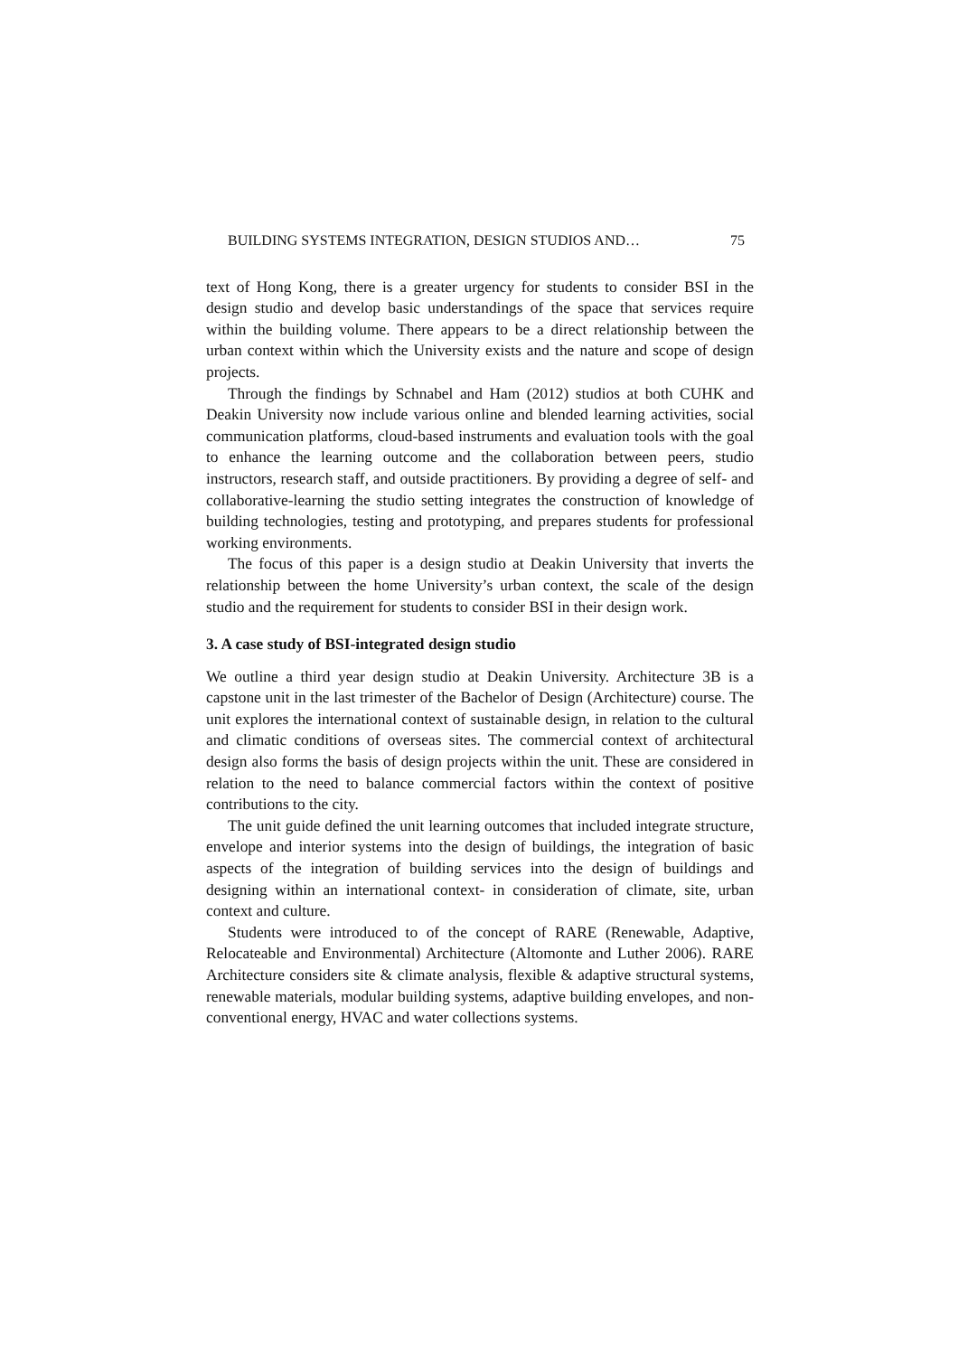BUILDING SYSTEMS INTEGRATION, DESIGN STUDIOS AND… 75
text of Hong Kong, there is a greater urgency for students to consider BSI in the design studio and develop basic understandings of the space that services require within the building volume. There appears to be a direct relationship between the urban context within which the University exists and the nature and scope of design projects.
Through the findings by Schnabel and Ham (2012) studios at both CUHK and Deakin University now include various online and blended learning activities, social communication platforms, cloud-based instruments and evaluation tools with the goal to enhance the learning outcome and the collaboration between peers, studio instructors, research staff, and outside practitioners. By providing a degree of self- and collaborative-learning the studio setting integrates the construction of knowledge of building technologies, testing and prototyping, and prepares students for professional working environments.
The focus of this paper is a design studio at Deakin University that inverts the relationship between the home University’s urban context, the scale of the design studio and the requirement for students to consider BSI in their design work.
3. A case study of BSI-integrated design studio
We outline a third year design studio at Deakin University. Architecture 3B is a capstone unit in the last trimester of the Bachelor of Design (Architecture) course. The unit explores the international context of sustainable design, in relation to the cultural and climatic conditions of overseas sites. The commercial context of architectural design also forms the basis of design projects within the unit. These are considered in relation to the need to balance commercial factors within the context of positive contributions to the city.
The unit guide defined the unit learning outcomes that included integrate structure, envelope and interior systems into the design of buildings, the integration of basic aspects of the integration of building services into the design of buildings and designing within an international context- in consideration of climate, site, urban context and culture.
Students were introduced to of the concept of RARE (Renewable, Adaptive, Relocateable and Environmental) Architecture (Altomonte and Luther 2006). RARE Architecture considers site & climate analysis, flexible & adaptive structural systems, renewable materials, modular building systems, adaptive building envelopes, and non-conventional energy, HVAC and water collections systems.